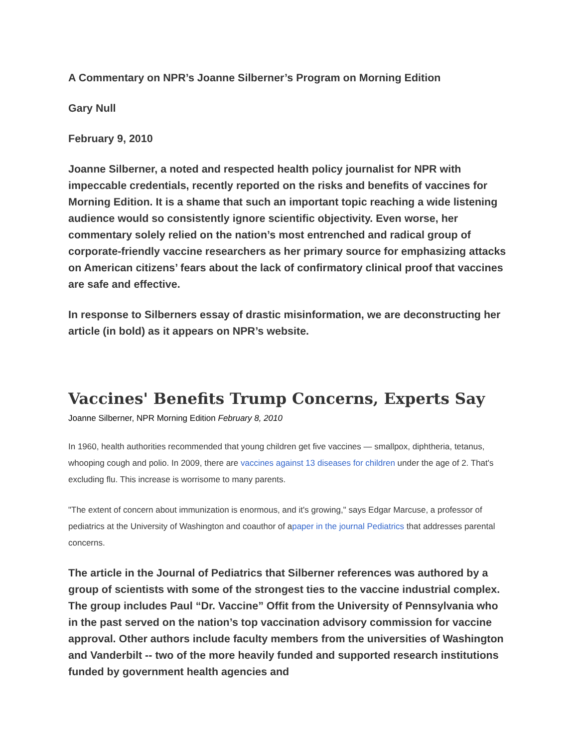A Commentary on NPR’s Joanne Silberner’s Program on Morning Edition
Gary Null
February 9, 2010
Joanne Silberner, a noted and respected health policy journalist for NPR with impeccable credentials, recently reported on the risks and benefits of vaccines for Morning Edition. It is a shame that such an important topic reaching a wide listening audience would so consistently ignore scientific objectivity. Even worse, her commentary solely relied on the nation’s most entrenched and radical group of corporate-friendly vaccine researchers as her primary source for emphasizing attacks on American citizens’ fears about the lack of confirmatory clinical proof that vaccines are safe and effective.
In response to Silberners essay of drastic misinformation, we are deconstructing her article (in bold) as it appears on NPR’s website.
Vaccines' Benefits Trump Concerns, Experts Say
Joanne Silberner, NPR Morning Edition February 8, 2010
In 1960, health authorities recommended that young children get five vaccines — smallpox, diphtheria, tetanus, whooping cough and polio. In 2009, there are vaccines against 13 diseases for children under the age of 2. That's excluding flu. This increase is worrisome to many parents.
"The extent of concern about immunization is enormous, and it's growing," says Edgar Marcuse, a professor of pediatrics at the University of Washington and coauthor of apaper in the journal Pediatrics that addresses parental concerns.
The article in the Journal of Pediatrics that Silberner references was authored by a group of scientists with some of the strongest ties to the vaccine industrial complex. The group includes Paul “Dr. Vaccine” Offit from the University of Pennsylvania who in the past served on the nation’s top vaccination advisory commission for vaccine approval. Other authors include faculty members from the universities of Washington and Vanderbilt -- two of the more heavily funded and supported research institutions funded by government health agencies and